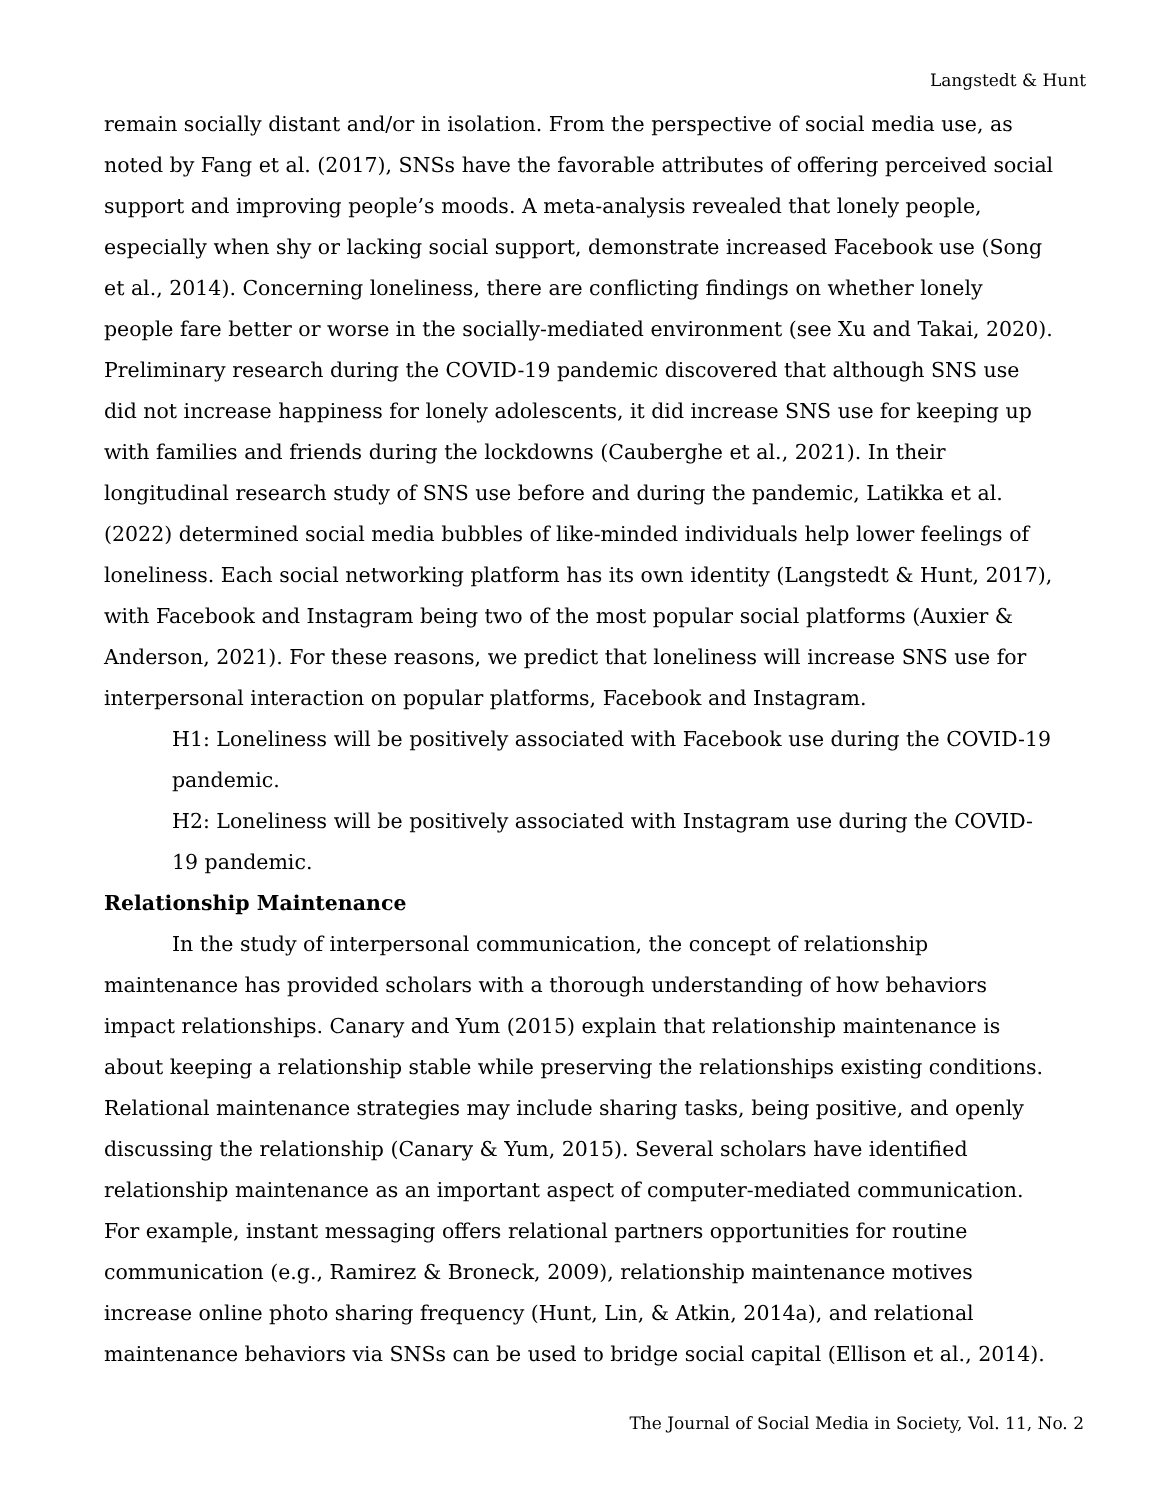Langstedt & Hunt
remain socially distant and/or in isolation. From the perspective of social media use, as noted by Fang et al. (2017), SNSs have the favorable attributes of offering perceived social support and improving people’s moods. A meta-analysis revealed that lonely people, especially when shy or lacking social support, demonstrate increased Facebook use (Song et al., 2014). Concerning loneliness, there are conflicting findings on whether lonely people fare better or worse in the socially-mediated environment (see Xu and Takai, 2020). Preliminary research during the COVID-19 pandemic discovered that although SNS use did not increase happiness for lonely adolescents, it did increase SNS use for keeping up with families and friends during the lockdowns (Cauberghe et al., 2021). In their longitudinal research study of SNS use before and during the pandemic, Latikka et al. (2022) determined social media bubbles of like-minded individuals help lower feelings of loneliness. Each social networking platform has its own identity (Langstedt & Hunt, 2017), with Facebook and Instagram being two of the most popular social platforms (Auxier & Anderson, 2021). For these reasons, we predict that loneliness will increase SNS use for interpersonal interaction on popular platforms, Facebook and Instagram.
H1: Loneliness will be positively associated with Facebook use during the COVID-19 pandemic.
H2: Loneliness will be positively associated with Instagram use during the COVID-19 pandemic.
Relationship Maintenance
In the study of interpersonal communication, the concept of relationship maintenance has provided scholars with a thorough understanding of how behaviors impact relationships. Canary and Yum (2015) explain that relationship maintenance is about keeping a relationship stable while preserving the relationships existing conditions. Relational maintenance strategies may include sharing tasks, being positive, and openly discussing the relationship (Canary & Yum, 2015). Several scholars have identified relationship maintenance as an important aspect of computer-mediated communication. For example, instant messaging offers relational partners opportunities for routine communication (e.g., Ramirez & Broneck, 2009), relationship maintenance motives increase online photo sharing frequency (Hunt, Lin, & Atkin, 2014a), and relational maintenance behaviors via SNSs can be used to bridge social capital (Ellison et al., 2014).
The Journal of Social Media in Society, Vol. 11, No. 2